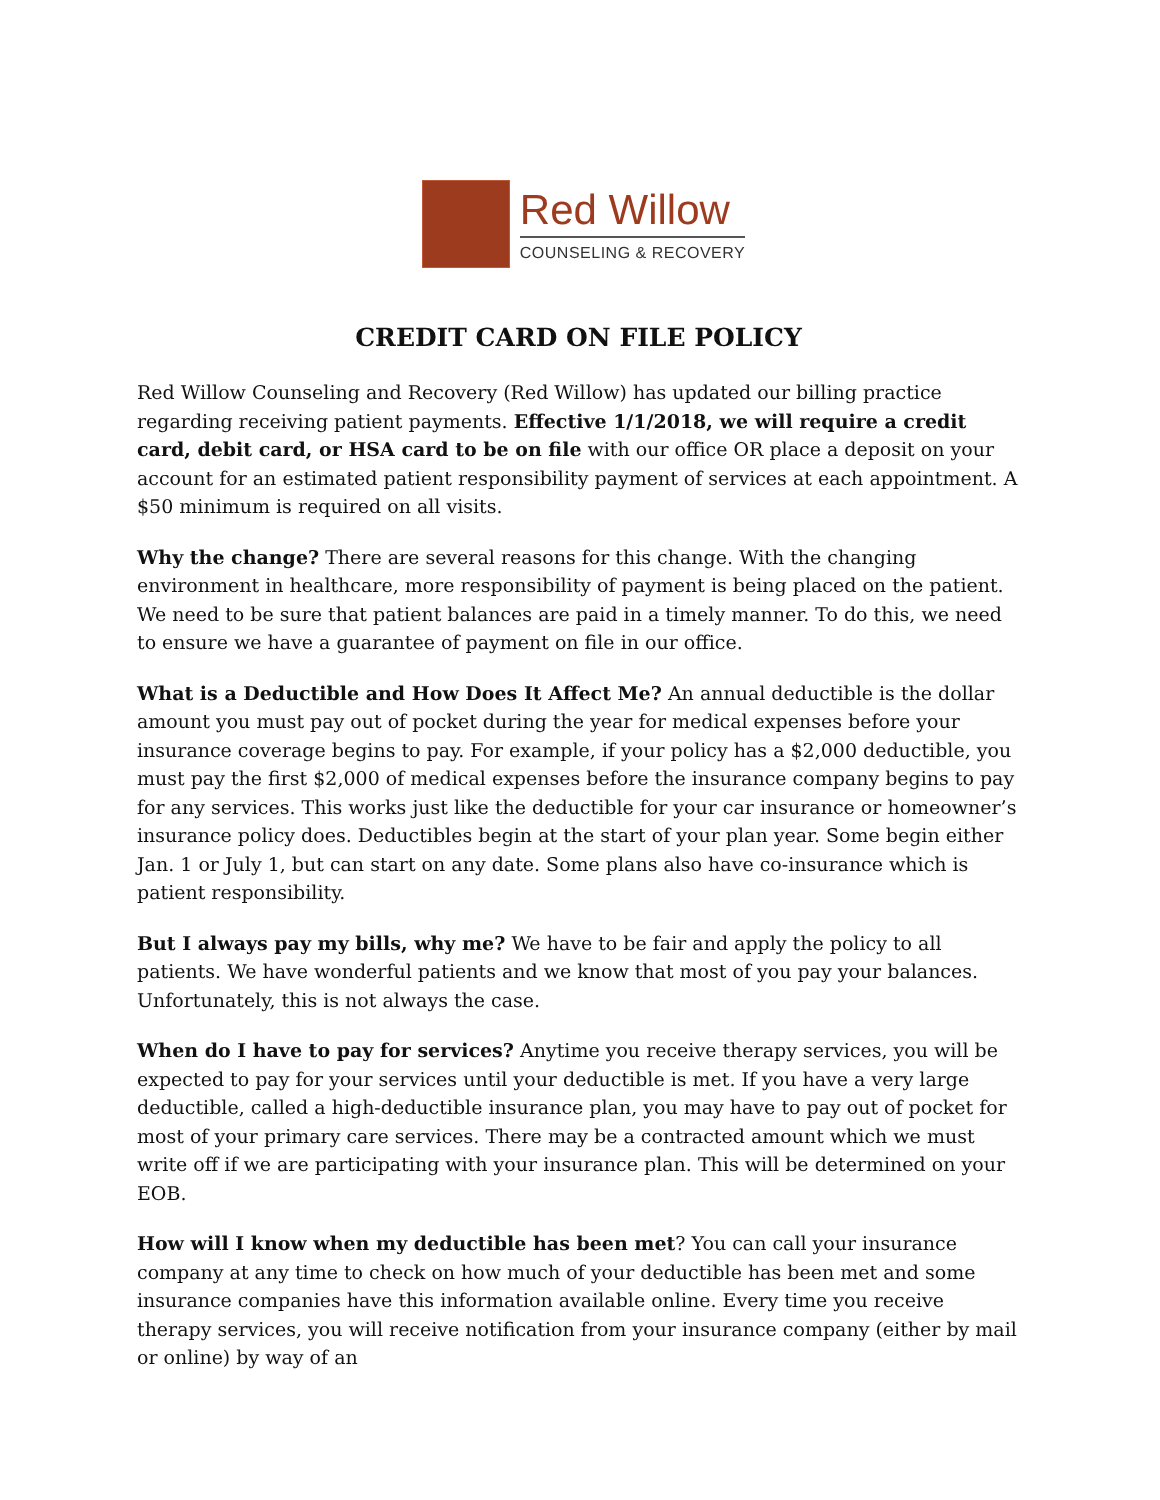Red Willow
COUNSELING & RECOVERY
CREDIT CARD ON FILE POLICY
Red Willow Counseling and Recovery (Red Willow) has updated our billing practice regarding receiving patient payments. Effective 1/1/2018, we will require a credit card, debit card, or HSA card to be on file with our office OR place a deposit on your account for an estimated patient responsibility payment of services at each appointment. A $50 minimum is required on all visits.
Why the change? There are several reasons for this change. With the changing environment in healthcare, more responsibility of payment is being placed on the patient. We need to be sure that patient balances are paid in a timely manner. To do this, we need to ensure we have a guarantee of payment on file in our office.
What is a Deductible and How Does It Affect Me? An annual deductible is the dollar amount you must pay out of pocket during the year for medical expenses before your insurance coverage begins to pay. For example, if your policy has a $2,000 deductible, you must pay the first $2,000 of medical expenses before the insurance company begins to pay for any services. This works just like the deductible for your car insurance or homeowner’s insurance policy does. Deductibles begin at the start of your plan year. Some begin either Jan. 1 or July 1, but can start on any date. Some plans also have co-insurance which is patient responsibility.
But I always pay my bills, why me? We have to be fair and apply the policy to all patients. We have wonderful patients and we know that most of you pay your balances. Unfortunately, this is not always the case.
When do I have to pay for services? Anytime you receive therapy services, you will be expected to pay for your services until your deductible is met. If you have a very large deductible, called a high-deductible insurance plan, you may have to pay out of pocket for most of your primary care services. There may be a contracted amount which we must write off if we are participating with your insurance plan. This will be determined on your EOB.
How will I know when my deductible has been met? You can call your insurance company at any time to check on how much of your deductible has been met and some insurance companies have this information available online. Every time you receive therapy services, you will receive notification from your insurance company (either by mail or online) by way of an